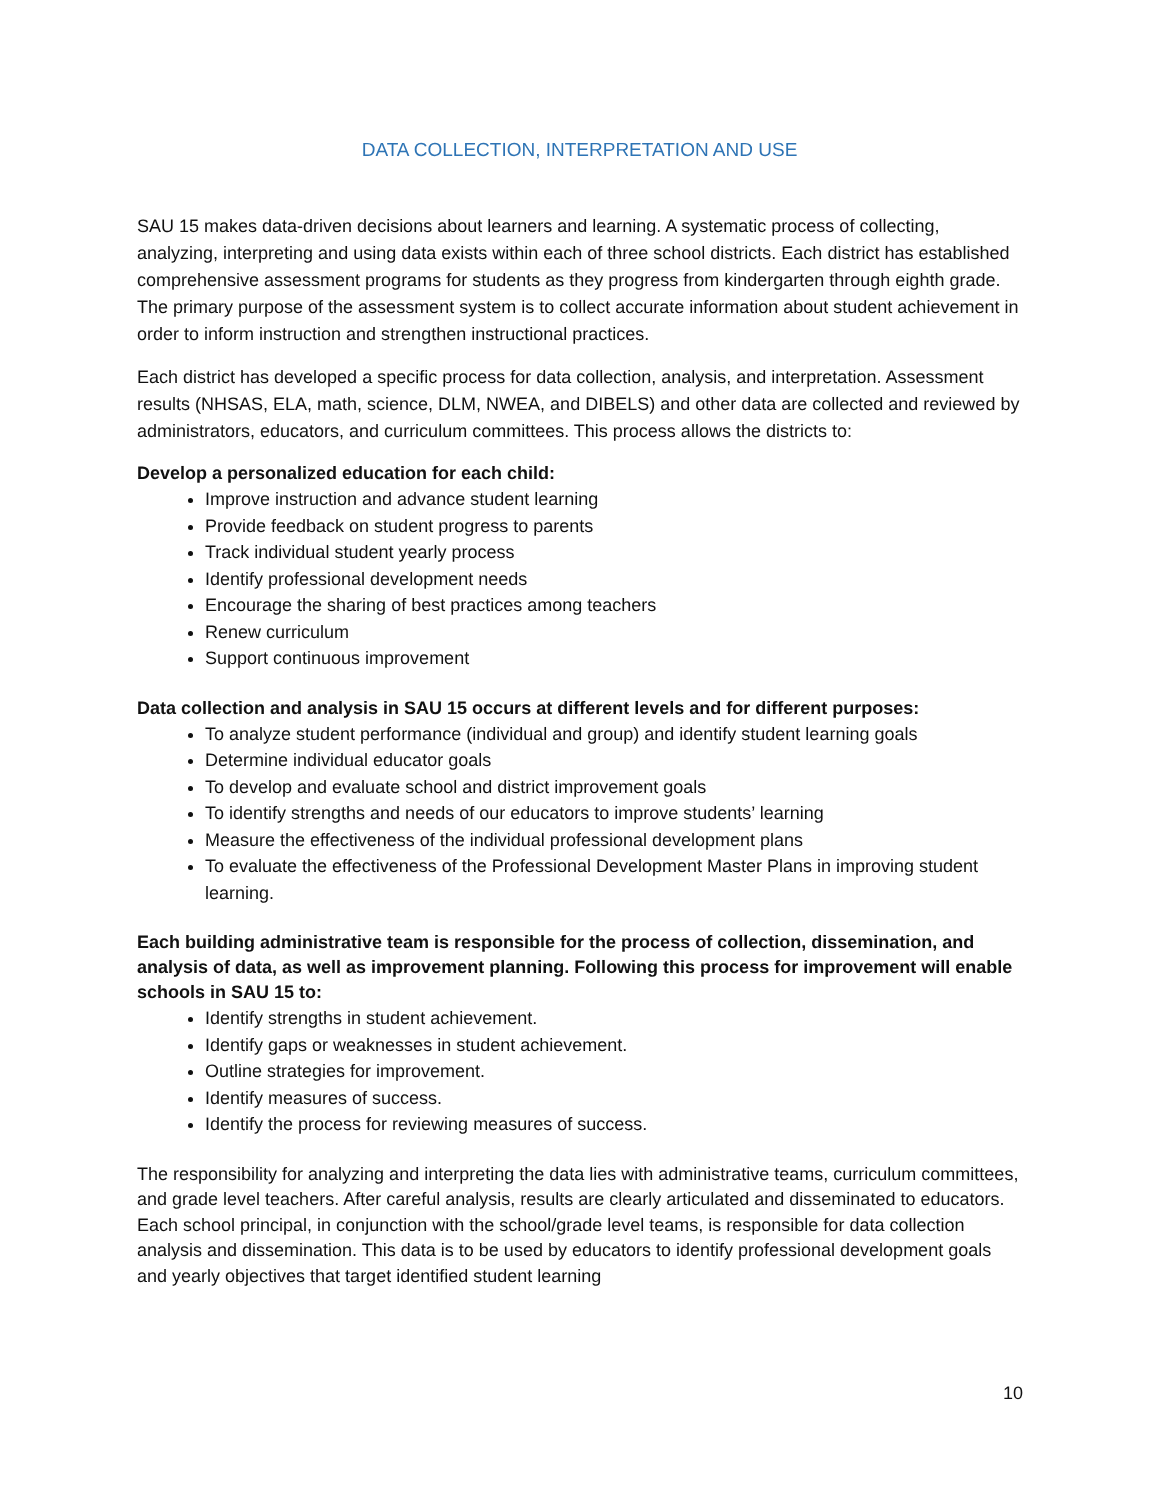DATA COLLECTION, INTERPRETATION AND USE
SAU 15 makes data-driven decisions about learners and learning. A systematic process of collecting, analyzing, interpreting and using data exists within each of three school districts. Each district has established comprehensive assessment programs for students as they progress from kindergarten through eighth grade. The primary purpose of the assessment system is to collect accurate information about student achievement in order to inform instruction and strengthen instructional practices.
Each district has developed a specific process for data collection, analysis, and interpretation. Assessment results (NHSAS, ELA, math, science, DLM, NWEA, and DIBELS) and other data are collected and reviewed by administrators, educators, and curriculum committees. This process allows the districts to:
Develop a personalized education for each child:
Improve instruction and advance student learning
Provide feedback on student progress to parents
Track individual student yearly process
Identify professional development needs
Encourage the sharing of best practices among teachers
Renew curriculum
Support continuous improvement
Data collection and analysis in SAU 15 occurs at different levels and for different purposes:
To analyze student performance (individual and group) and identify student learning goals
Determine individual educator goals
To develop and evaluate school and district improvement goals
To identify strengths and needs of our educators to improve students’ learning
Measure the effectiveness of the individual professional development plans
To evaluate the effectiveness of the Professional Development Master Plans in improving student learning.
Each building administrative team is responsible for the process of collection, dissemination, and analysis of data, as well as improvement planning. Following this process for improvement will enable schools in SAU 15 to:
Identify strengths in student achievement.
Identify gaps or weaknesses in student achievement.
Outline strategies for improvement.
Identify measures of success.
Identify the process for reviewing measures of success.
The responsibility for analyzing and interpreting the data lies with administrative teams, curriculum committees, and grade level teachers. After careful analysis, results are clearly articulated and disseminated to educators. Each school principal, in conjunction with the school/grade level teams, is responsible for data collection analysis and dissemination. This data is to be used by educators to identify professional development goals and yearly objectives that target identified student learning
10